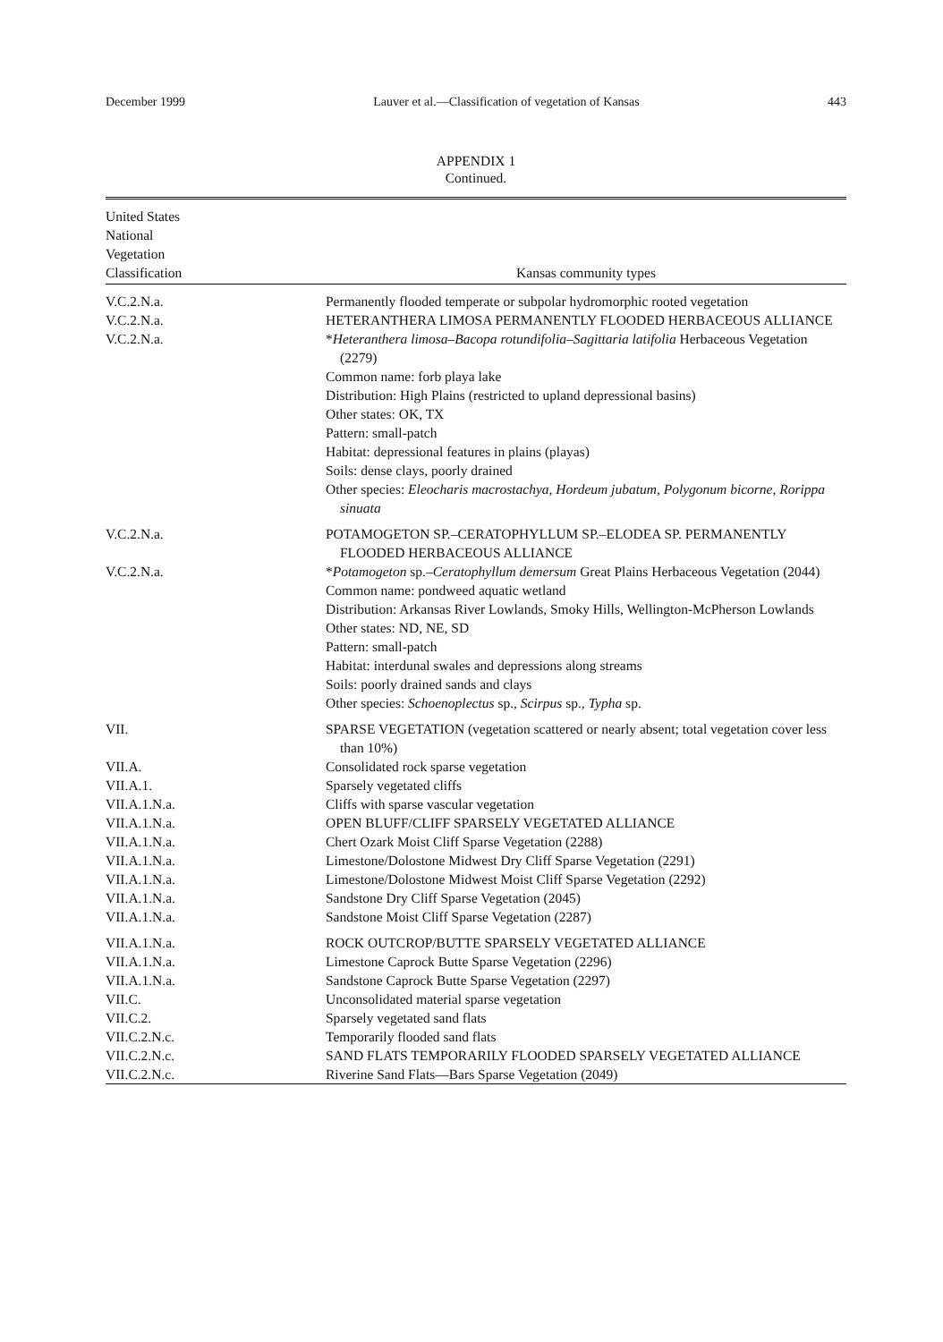December 1999 Lauver et al.—Classification of vegetation of Kansas 443
APPENDIX 1
Continued.
| United States National Vegetation Classification | Kansas community types |
| --- | --- |
| V.C.2.N.a. | Permanently flooded temperate or subpolar hydromorphic rooted vegetation |
| V.C.2.N.a. | HETERANTHERA LIMOSA PERMANENTLY FLOODED HERBACEOUS ALLIANCE |
| V.C.2.N.a. | * Heteranthera limosa–Bacopa rotundifolia–Sagittaria latifolia Herbaceous Vegetation (2279) Common name: forb playa lake Distribution: High Plains (restricted to upland depressional basins) Other states: OK, TX Pattern: small-patch Habitat: depressional features in plains (playas) Soils: dense clays, poorly drained Other species: Eleocharis macrostachya, Hordeum jubatum, Polygonum bicorne, Rorippa sinuata |
| V.C.2.N.a. | POTAMOGETON SP.–CERATOPHYLLUM SP.–ELODEA SP. PERMANENTLY FLOODED HERBACEOUS ALLIANCE |
| V.C.2.N.a. | * Potamogeton sp.– Ceratophyllum demersum Great Plains Herbaceous Vegetation (2044) Common name: pondweed aquatic wetland Distribution: Arkansas River Lowlands, Smoky Hills, Wellington-McPherson Lowlands Other states: ND, NE, SD Pattern: small-patch Habitat: interdunal swales and depressions along streams Soils: poorly drained sands and clays Other species: Schoenoplectus sp., Scirpus sp., Typha sp. |
| VII. | SPARSE VEGETATION (vegetation scattered or nearly absent; total vegetation cover less than 10%) |
| VII.A. | Consolidated rock sparse vegetation |
| VII.A.1. | Sparsely vegetated cliffs |
| VII.A.1.N.a. | Cliffs with sparse vascular vegetation |
| VII.A.1.N.a. | OPEN BLUFF/CLIFF SPARSELY VEGETATED ALLIANCE |
| VII.A.1.N.a. | Chert Ozark Moist Cliff Sparse Vegetation (2288) |
| VII.A.1.N.a. | Limestone/Dolostone Midwest Dry Cliff Sparse Vegetation (2291) |
| VII.A.1.N.a. | Limestone/Dolostone Midwest Moist Cliff Sparse Vegetation (2292) |
| VII.A.1.N.a. | Sandstone Dry Cliff Sparse Vegetation (2045) |
| VII.A.1.N.a. | Sandstone Moist Cliff Sparse Vegetation (2287) |
| VII.A.1.N.a. | ROCK OUTCROP/BUTTE SPARSELY VEGETATED ALLIANCE |
| VII.A.1.N.a. | Limestone Caprock Butte Sparse Vegetation (2296) |
| VII.A.1.N.a. | Sandstone Caprock Butte Sparse Vegetation (2297) |
| VII.C. | Unconsolidated material sparse vegetation |
| VII.C.2. | Sparsely vegetated sand flats |
| VII.C.2.N.c. | Temporarily flooded sand flats |
| VII.C.2.N.c. | SAND FLATS TEMPORARILY FLOODED SPARSELY VEGETATED ALLIANCE |
| VII.C.2.N.c. | Riverine Sand Flats—Bars Sparse Vegetation (2049) |